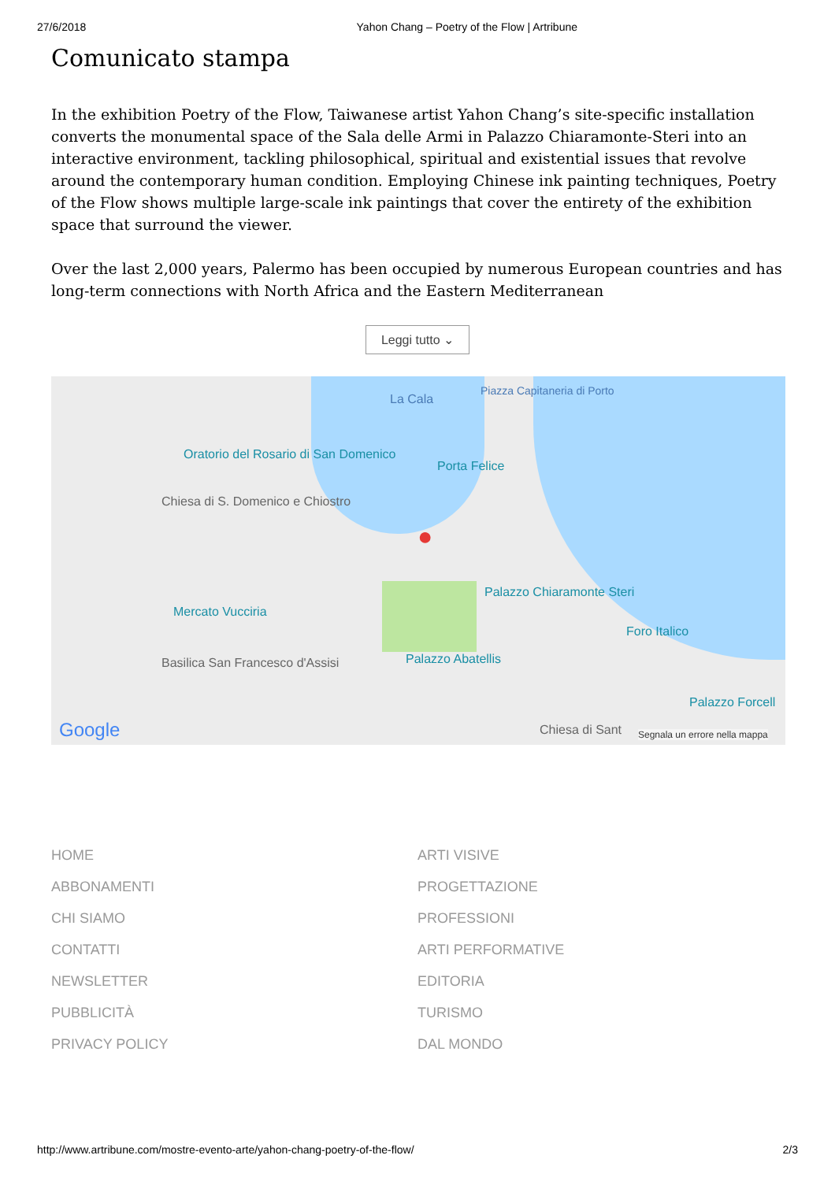27/6/2018 Yahon Chang – Poetry of the Flow | Artribune
Comunicato stampa
In the exhibition Poetry of the Flow, Taiwanese artist Yahon Chang’s site-specific installation converts the monumental space of the Sala delle Armi in Palazzo Chiaramonte-Steri into an interactive environment, tackling philosophical, spiritual and existential issues that revolve around the contemporary human condition. Employing Chinese ink painting techniques, Poetry of the Flow shows multiple large-scale ink paintings that cover the entirety of the exhibition space that surround the viewer.
Over the last 2,000 years, Palermo has been occupied by numerous European countries and has long-term connections with North Africa and the Eastern Mediterranean
Leggi tutto ⌄
La Cala
Piazza Capitaneria di Porto
Oratorio del Rosario di San Domenico
Chiesa di S. Domenico e Chiostro
Porta Felice
Mercato Vucciria
Palazzo Chiaramonte Steri
Foro Italico
Palazzo Abatellis Basilica San Francesco d'Assisi
Palazzo Forcell
Chiesa di Sant Google Segnala un errore nella mappa
●
HOME
ABBONAMENTI
CHI SIAMO
CONTATTI
NEWSLETTER
PUBBLICITÀ
PRIVACY POLICY
ARTI VISIVE
PROGETTAZIONE
PROFESSIONI
ARTI PERFORMATIVE
EDITORIA
TURISMO
DAL MONDO
http://www.artribune.com/mostre-evento-arte/yahon-chang-poetry-of-the-flow/ 2/3